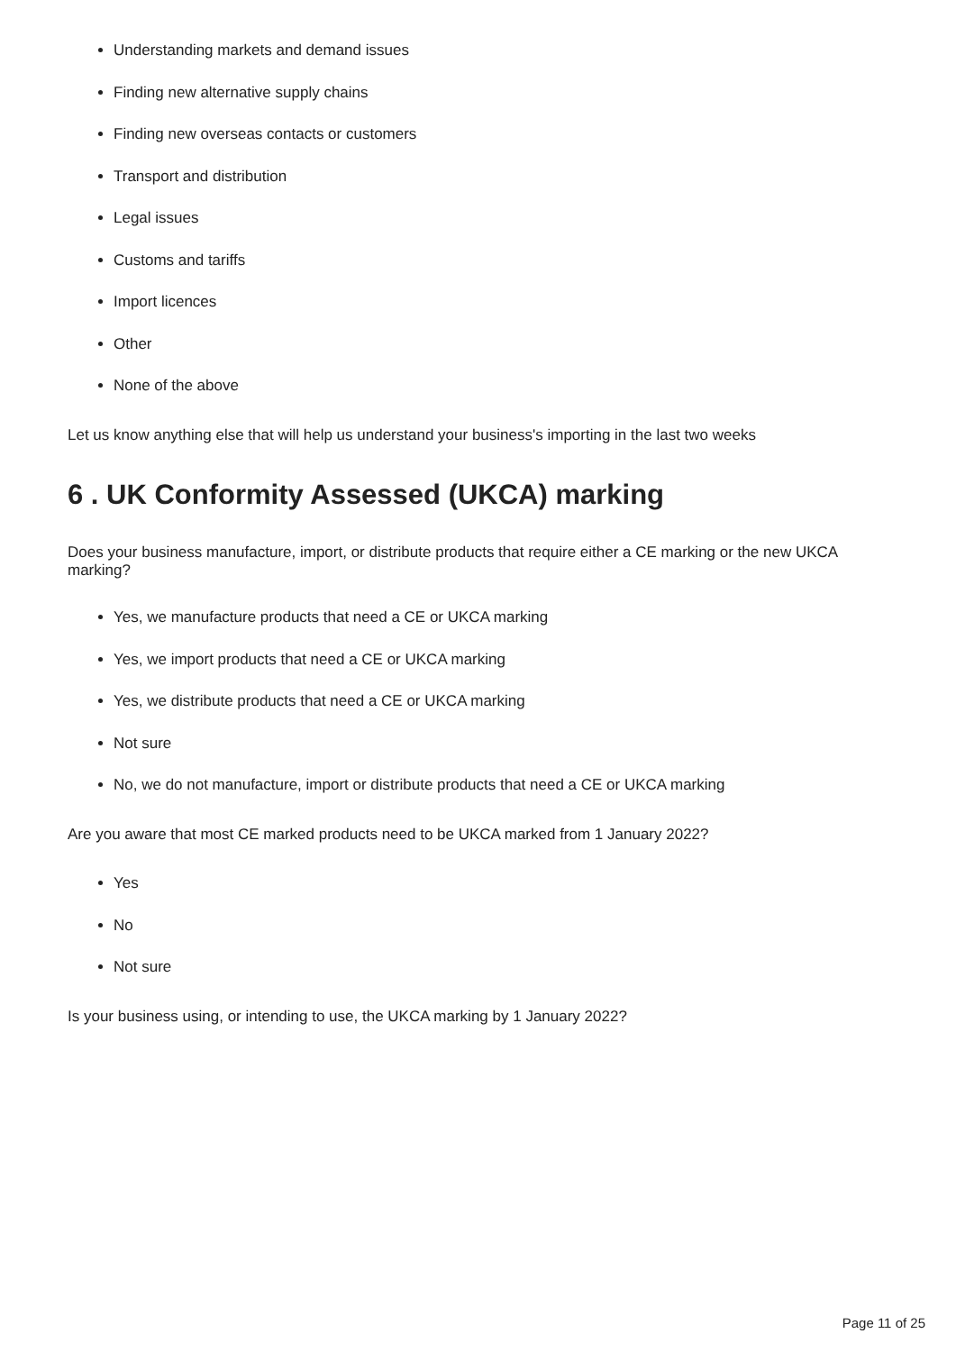Understanding markets and demand issues
Finding new alternative supply chains
Finding new overseas contacts or customers
Transport and distribution
Legal issues
Customs and tariffs
Import licences
Other
None of the above
Let us know anything else that will help us understand your business's importing in the last two weeks
6 . UK Conformity Assessed (UKCA) marking
Does your business manufacture, import, or distribute products that require either a CE marking or the new UKCA marking?
Yes, we manufacture products that need a CE or UKCA marking
Yes, we import products that need a CE or UKCA marking
Yes, we distribute products that need a CE or UKCA marking
Not sure
No, we do not manufacture, import or distribute products that need a CE or UKCA marking
Are you aware that most CE marked products need to be UKCA marked from 1 January 2022?
Yes
No
Not sure
Is your business using, or intending to use, the UKCA marking by 1 January 2022?
Page 11 of 25